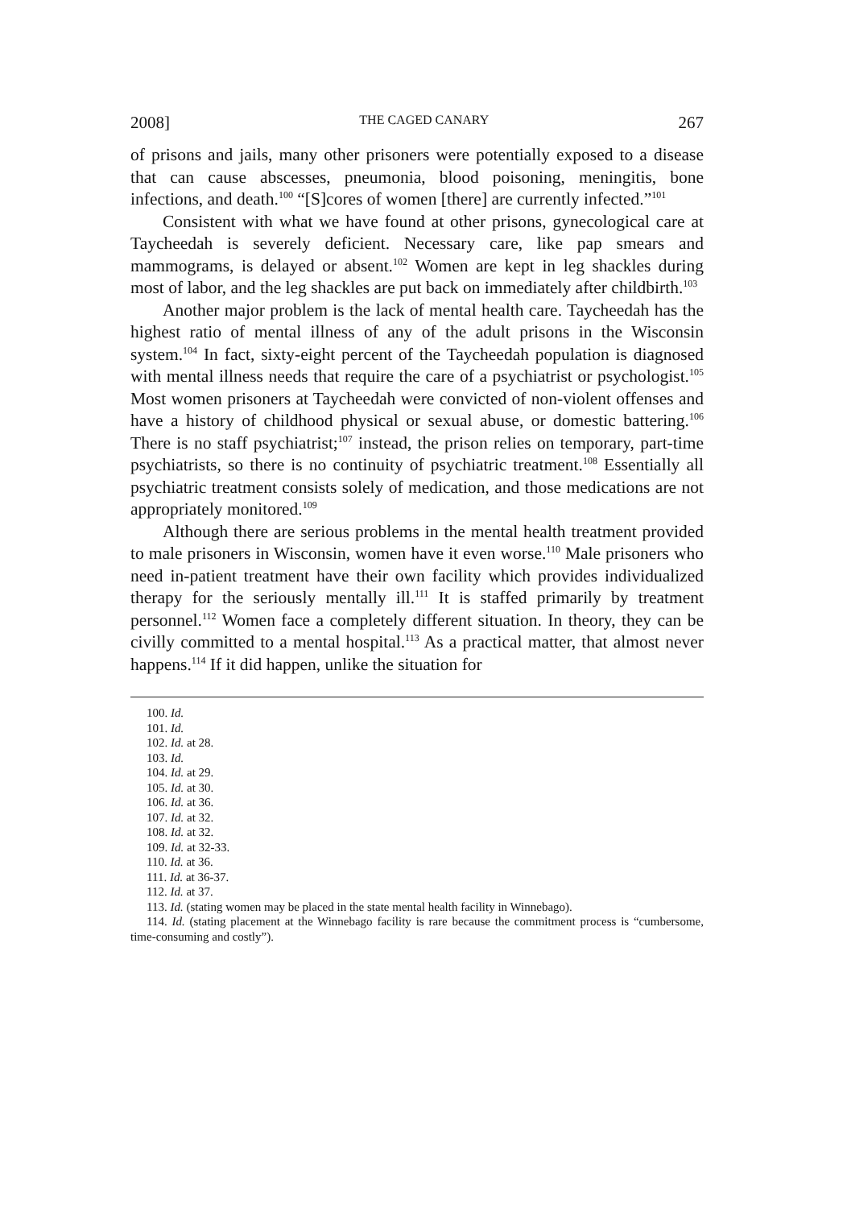2008] THE CAGED CANARY 267
of prisons and jails, many other prisoners were potentially exposed to a disease that can cause abscesses, pneumonia, blood poisoning, meningitis, bone infections, and death.<sup>100</sup> “[S]cores of women [there] are currently infected.”<sup>101</sup>
Consistent with what we have found at other prisons, gynecological care at Taycheedah is severely deficient. Necessary care, like pap smears and mammograms, is delayed or absent.<sup>102</sup> Women are kept in leg shackles during most of labor, and the leg shackles are put back on immediately after childbirth.<sup>103</sup>
Another major problem is the lack of mental health care. Taycheedah has the highest ratio of mental illness of any of the adult prisons in the Wisconsin system.<sup>104</sup> In fact, sixty-eight percent of the Taycheedah population is diagnosed with mental illness needs that require the care of a psychiatrist or psychologist.<sup>105</sup> Most women prisoners at Taycheedah were convicted of non-violent offenses and have a history of childhood physical or sexual abuse, or domestic battering.<sup>106</sup> There is no staff psychiatrist;<sup>107</sup> instead, the prison relies on temporary, part-time psychiatrists, so there is no continuity of psychiatric treatment.<sup>108</sup> Essentially all psychiatric treatment consists solely of medication, and those medications are not appropriately monitored.<sup>109</sup>
Although there are serious problems in the mental health treatment provided to male prisoners in Wisconsin, women have it even worse.<sup>110</sup> Male prisoners who need in-patient treatment have their own facility which provides individualized therapy for the seriously mentally ill.<sup>111</sup> It is staffed primarily by treatment personnel.<sup>112</sup> Women face a completely different situation. In theory, they can be civilly committed to a mental hospital.<sup>113</sup> As a practical matter, that almost never happens.<sup>114</sup> If it did happen, unlike the situation for
100. Id.
101. Id.
102. Id. at 28.
103. Id.
104. Id. at 29.
105. Id. at 30.
106. Id. at 36.
107. Id. at 32.
108. Id. at 32.
109. Id. at 32-33.
110. Id. at 36.
111. Id. at 36-37.
112. Id. at 37.
113. Id. (stating women may be placed in the state mental health facility in Winnebago).
114. Id. (stating placement at the Winnebago facility is rare because the commitment process is “cumbersome, time-consuming and costly”).